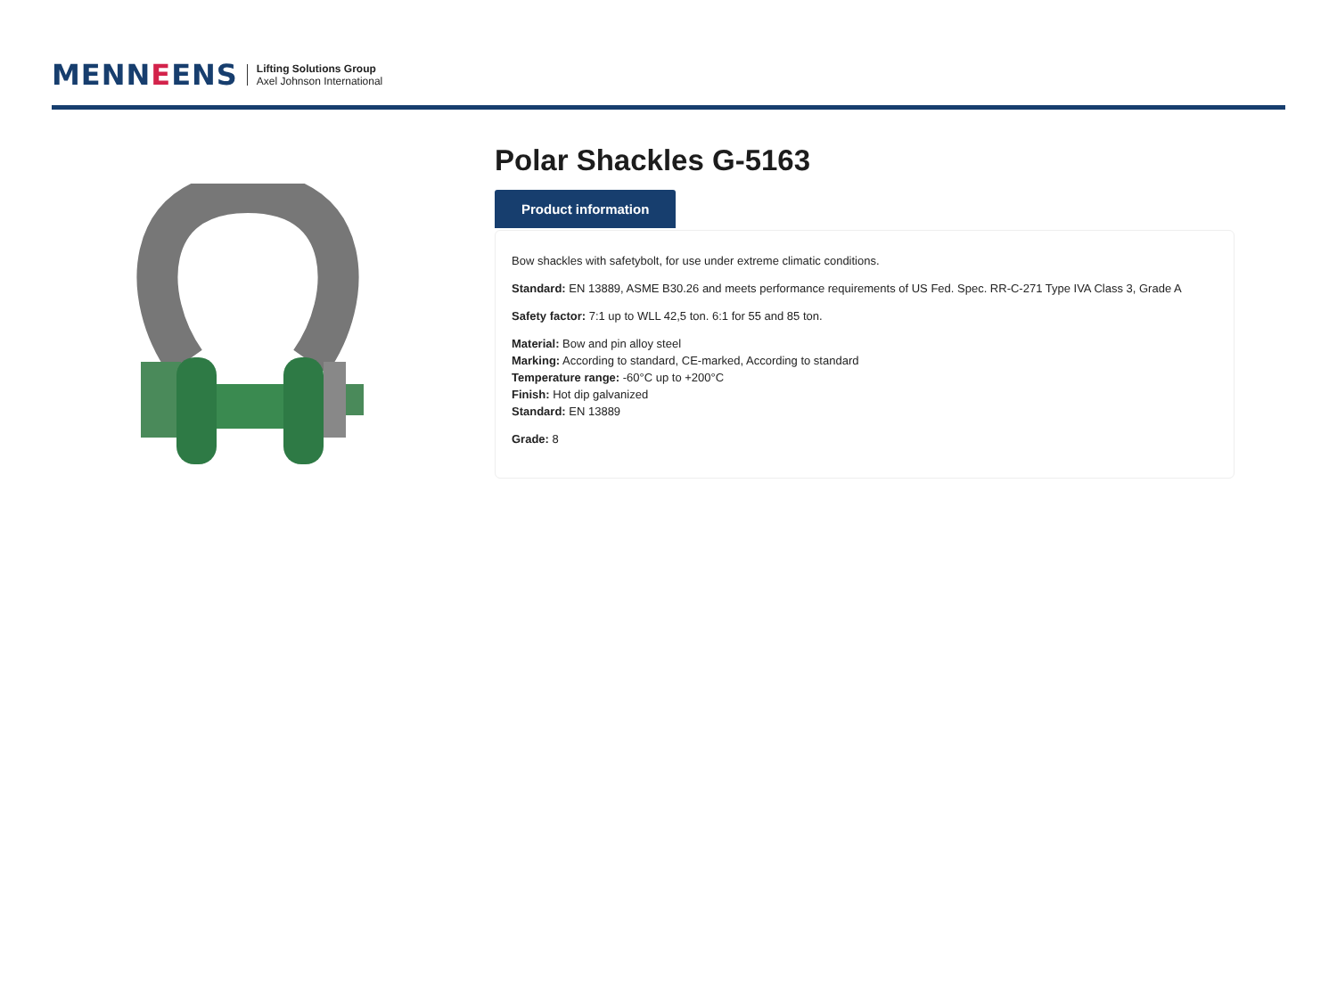MENNEENS
Lifting Solutions Group
Axel Johnson International
Polar Shackles G-5163
Product information
Bow shackles with safetybolt, for use under extreme climatic conditions.
Standard: EN 13889, ASME B30.26 and meets performance requirements of US Fed. Spec. RR-C-271 Type IVA Class 3, Grade A
Safety factor: 7:1 up to WLL 42,5 ton. 6:1 for 55 and 85 ton.
Material: Bow and pin alloy steel
Marking: According to standard, CE-marked, According to standard
Temperature range: -60°C up to +200°C
Finish: Hot dip galvanized
Standard: EN 13889
Grade: 8